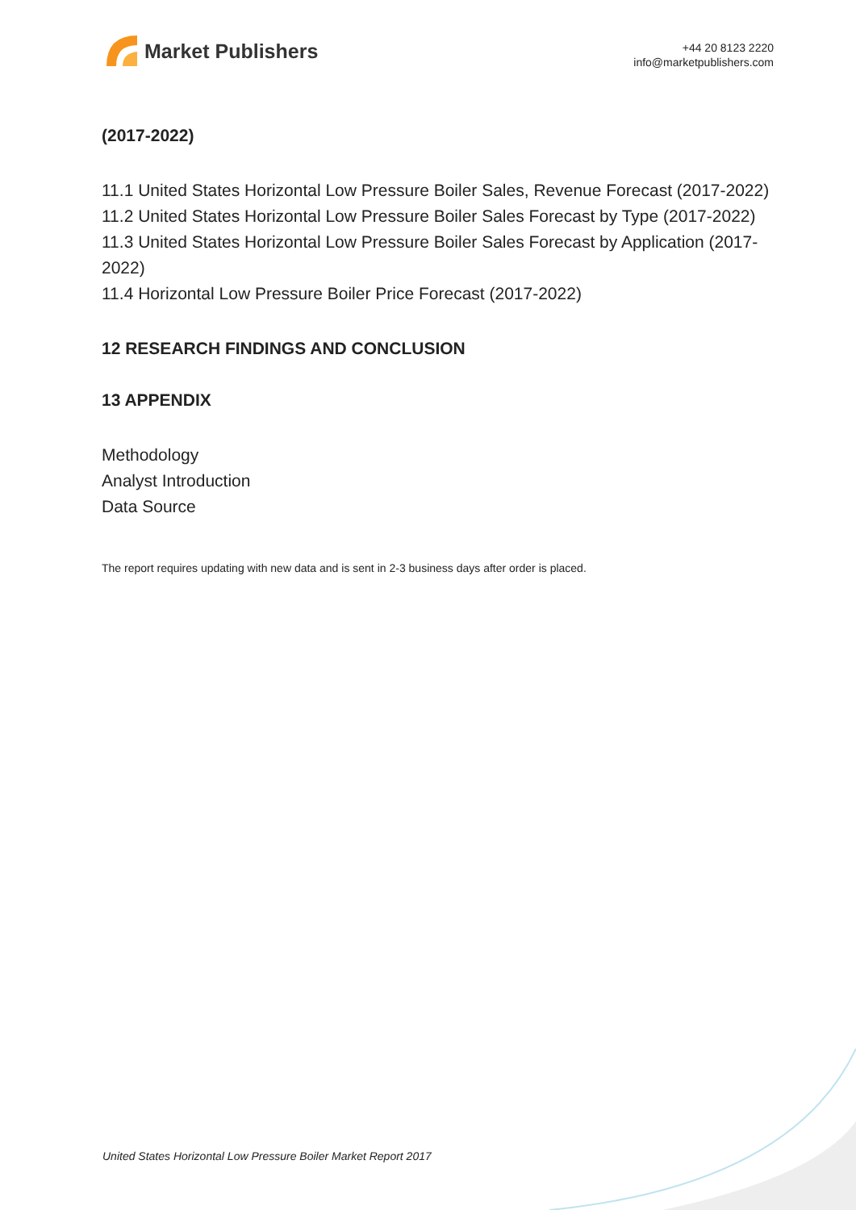Market Publishers
+44 20 8123 2220
info@marketpublishers.com
(2017-2022)
11.1 United States Horizontal Low Pressure Boiler Sales, Revenue Forecast (2017-2022)
11.2 United States Horizontal Low Pressure Boiler Sales Forecast by Type (2017-2022)
11.3 United States Horizontal Low Pressure Boiler Sales Forecast by Application (2017-2022)
11.4 Horizontal Low Pressure Boiler Price Forecast (2017-2022)
12 RESEARCH FINDINGS AND CONCLUSION
13 APPENDIX
Methodology
Analyst Introduction
Data Source
The report requires updating with new data and is sent in 2-3 business days after order is placed.
United States Horizontal Low Pressure Boiler Market Report 2017